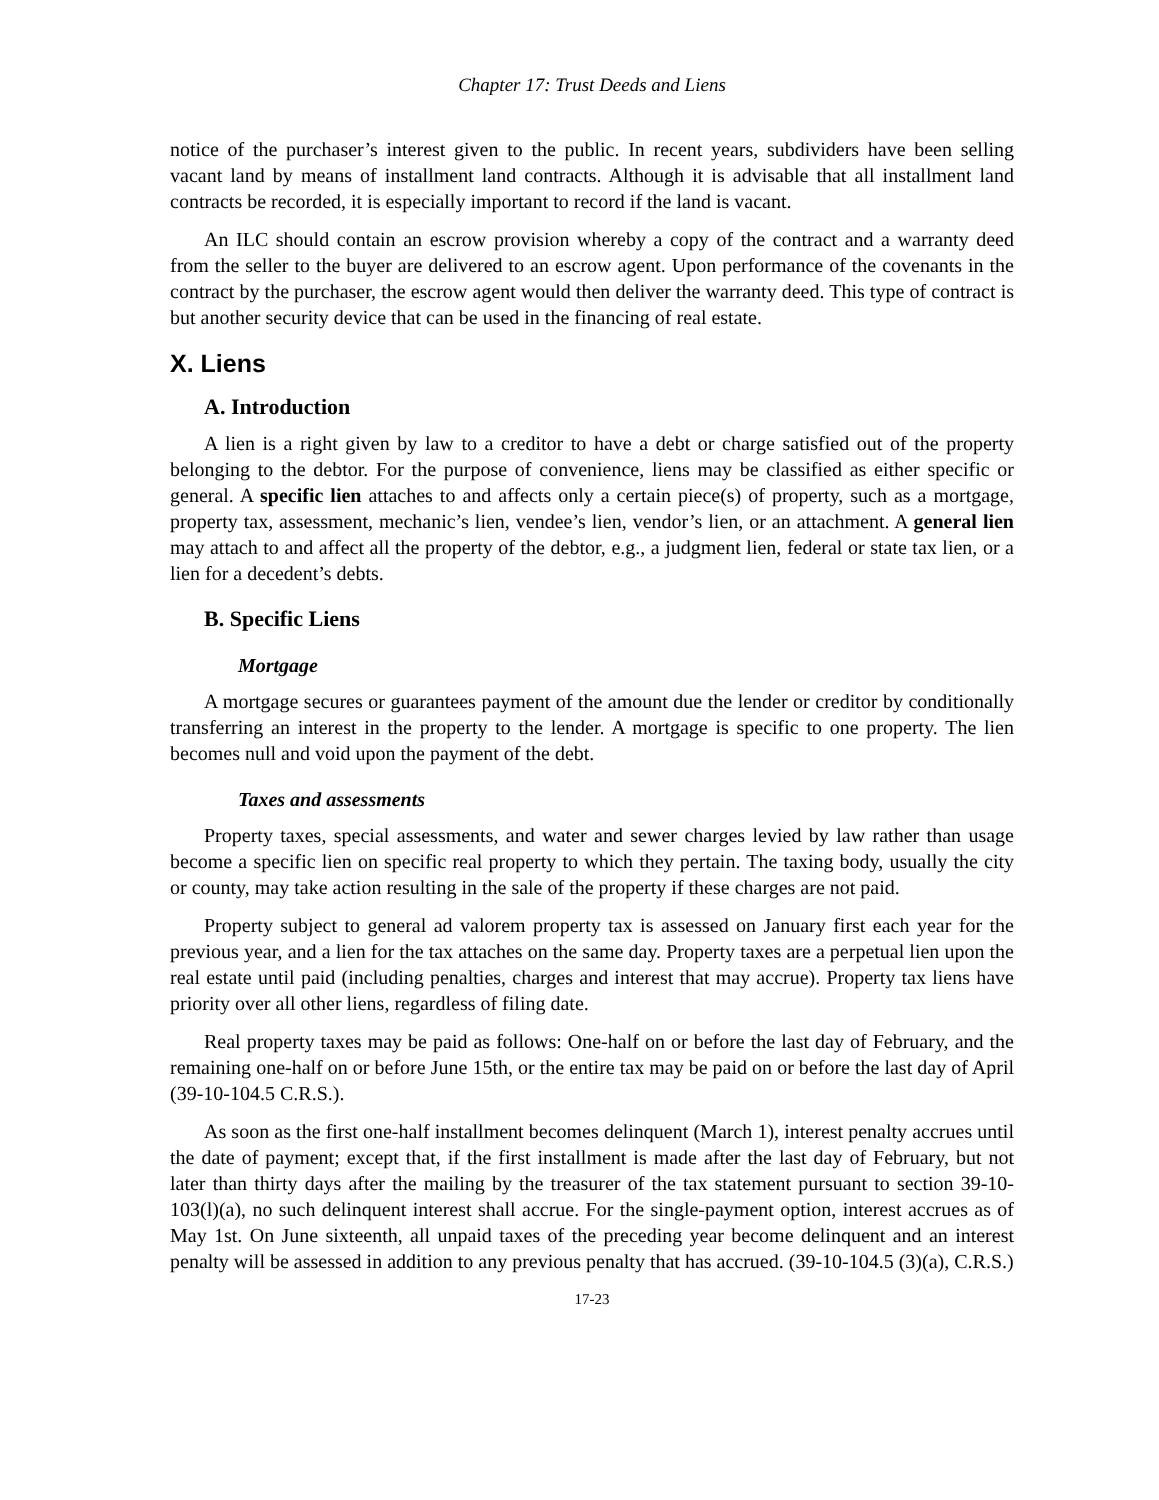Chapter 17: Trust Deeds and Liens
notice of the purchaser’s interest given to the public. In recent years, subdividers have been selling vacant land by means of installment land contracts. Although it is advisable that all installment land contracts be recorded, it is especially important to record if the land is vacant.
An ILC should contain an escrow provision whereby a copy of the contract and a warranty deed from the seller to the buyer are delivered to an escrow agent. Upon performance of the covenants in the contract by the purchaser, the escrow agent would then deliver the warranty deed. This type of contract is but another security device that can be used in the financing of real estate.
X. Liens
A. Introduction
A lien is a right given by law to a creditor to have a debt or charge satisfied out of the property belonging to the debtor. For the purpose of convenience, liens may be classified as either specific or general. A specific lien attaches to and affects only a certain piece(s) of property, such as a mortgage, property tax, assessment, mechanic’s lien, vendee’s lien, vendor’s lien, or an attachment. A general lien may attach to and affect all the property of the debtor, e.g., a judgment lien, federal or state tax lien, or a lien for a decedent’s debts.
B. Specific Liens
Mortgage
A mortgage secures or guarantees payment of the amount due the lender or creditor by conditionally transferring an interest in the property to the lender. A mortgage is specific to one property. The lien becomes null and void upon the payment of the debt.
Taxes and assessments
Property taxes, special assessments, and water and sewer charges levied by law rather than usage become a specific lien on specific real property to which they pertain. The taxing body, usually the city or county, may take action resulting in the sale of the property if these charges are not paid.
Property subject to general ad valorem property tax is assessed on January first each year for the previous year, and a lien for the tax attaches on the same day. Property taxes are a perpetual lien upon the real estate until paid (including penalties, charges and interest that may accrue). Property tax liens have priority over all other liens, regardless of filing date.
Real property taxes may be paid as follows: One-half on or before the last day of February, and the remaining one-half on or before June 15th, or the entire tax may be paid on or before the last day of April (39-10-104.5 C.R.S.).
As soon as the first one-half installment becomes delinquent (March 1), interest penalty accrues until the date of payment; except that, if the first installment is made after the last day of February, but not later than thirty days after the mailing by the treasurer of the tax statement pursuant to section 39-10-103(l)(a), no such delinquent interest shall accrue. For the single-payment option, interest accrues as of May 1st. On June sixteenth, all unpaid taxes of the preceding year become delinquent and an interest penalty will be assessed in addition to any previous penalty that has accrued. (39-10-104.5 (3)(a), C.R.S.)
17-23